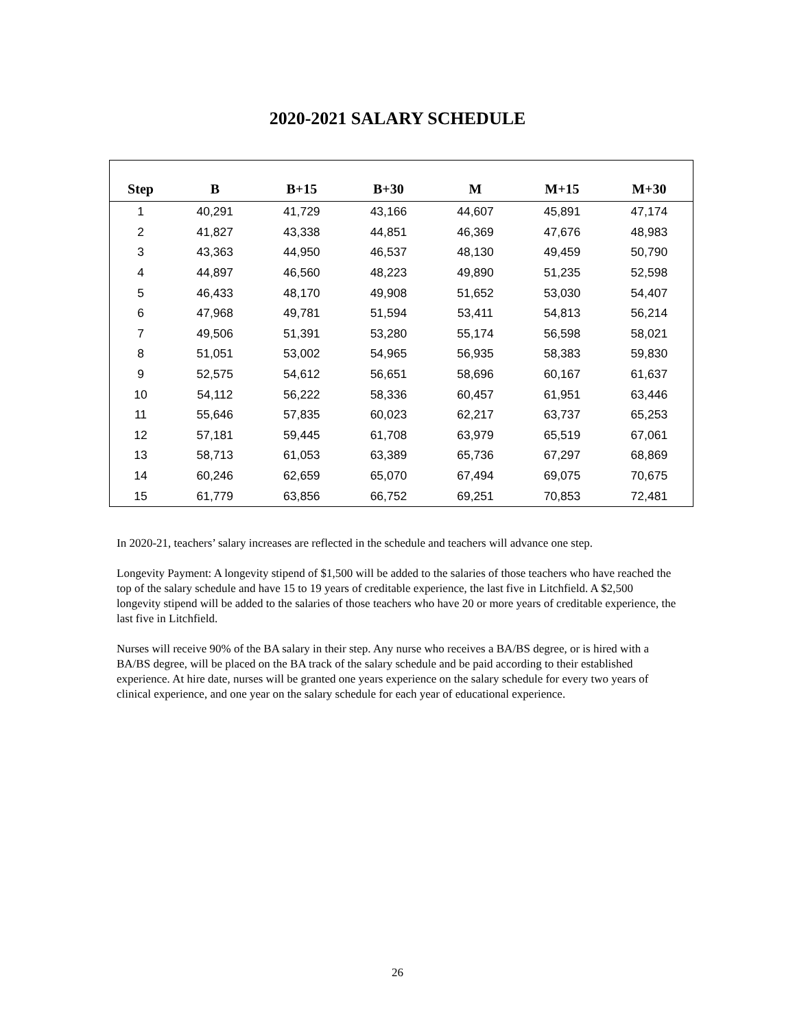2020-2021 SALARY SCHEDULE
| Step | B | B+15 | B+30 | M | M+15 | M+30 |
| --- | --- | --- | --- | --- | --- | --- |
| 1 | 40,291 | 41,729 | 43,166 | 44,607 | 45,891 | 47,174 |
| 2 | 41,827 | 43,338 | 44,851 | 46,369 | 47,676 | 48,983 |
| 3 | 43,363 | 44,950 | 46,537 | 48,130 | 49,459 | 50,790 |
| 4 | 44,897 | 46,560 | 48,223 | 49,890 | 51,235 | 52,598 |
| 5 | 46,433 | 48,170 | 49,908 | 51,652 | 53,030 | 54,407 |
| 6 | 47,968 | 49,781 | 51,594 | 53,411 | 54,813 | 56,214 |
| 7 | 49,506 | 51,391 | 53,280 | 55,174 | 56,598 | 58,021 |
| 8 | 51,051 | 53,002 | 54,965 | 56,935 | 58,383 | 59,830 |
| 9 | 52,575 | 54,612 | 56,651 | 58,696 | 60,167 | 61,637 |
| 10 | 54,112 | 56,222 | 58,336 | 60,457 | 61,951 | 63,446 |
| 11 | 55,646 | 57,835 | 60,023 | 62,217 | 63,737 | 65,253 |
| 12 | 57,181 | 59,445 | 61,708 | 63,979 | 65,519 | 67,061 |
| 13 | 58,713 | 61,053 | 63,389 | 65,736 | 67,297 | 68,869 |
| 14 | 60,246 | 62,659 | 65,070 | 67,494 | 69,075 | 70,675 |
| 15 | 61,779 | 63,856 | 66,752 | 69,251 | 70,853 | 72,481 |
In 2020-21, teachers’ salary increases are reflected in the schedule and teachers will advance one step.
Longevity Payment: A longevity stipend of $1,500 will be added to the salaries of those teachers who have reached the top of the salary schedule and have 15 to 19 years of creditable experience, the last five in Litchfield. A $2,500 longevity stipend will be added to the salaries of those teachers who have 20 or more years of creditable experience, the last five in Litchfield.
Nurses will receive 90% of the BA salary in their step. Any nurse who receives a BA/BS degree, or is hired with a BA/BS degree, will be placed on the BA track of the salary schedule and be paid according to their established experience. At hire date, nurses will be granted one years experience on the salary schedule for every two years of clinical experience, and one year on the salary schedule for each year of educational experience.
26